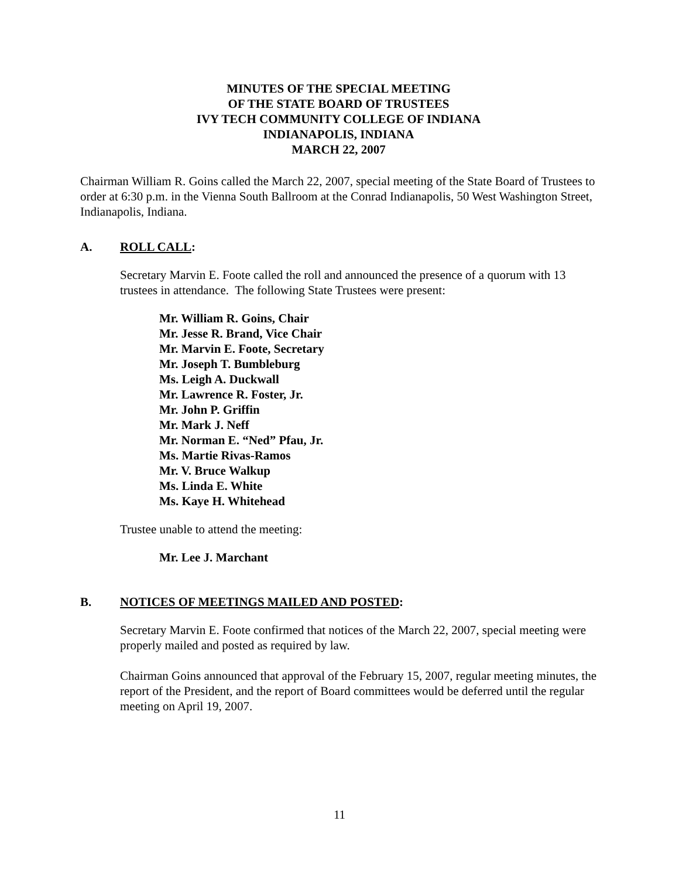MINUTES OF THE SPECIAL MEETING
OF THE STATE BOARD OF TRUSTEES
IVY TECH COMMUNITY COLLEGE OF INDIANA
INDIANAPOLIS, INDIANA
MARCH 22, 2007
Chairman William R. Goins called the March 22, 2007, special meeting of the State Board of Trustees to order at 6:30 p.m. in the Vienna South Ballroom at the Conrad Indianapolis, 50 West Washington Street, Indianapolis, Indiana.
A. ROLL CALL:
Secretary Marvin E. Foote called the roll and announced the presence of a quorum with 13 trustees in attendance. The following State Trustees were present:
Mr. William R. Goins, Chair
Mr. Jesse R. Brand, Vice Chair
Mr. Marvin E. Foote, Secretary
Mr. Joseph T. Bumbleburg
Ms. Leigh A. Duckwall
Mr. Lawrence R. Foster, Jr.
Mr. John P. Griffin
Mr. Mark J. Neff
Mr. Norman E. “Ned” Pfau, Jr.
Ms. Martie Rivas-Ramos
Mr. V. Bruce Walkup
Ms. Linda E. White
Ms. Kaye H. Whitehead
Trustee unable to attend the meeting:
Mr. Lee J. Marchant
B. NOTICES OF MEETINGS MAILED AND POSTED:
Secretary Marvin E. Foote confirmed that notices of the March 22, 2007, special meeting were properly mailed and posted as required by law.
Chairman Goins announced that approval of the February 15, 2007, regular meeting minutes, the report of the President, and the report of Board committees would be deferred until the regular meeting on April 19, 2007.
11